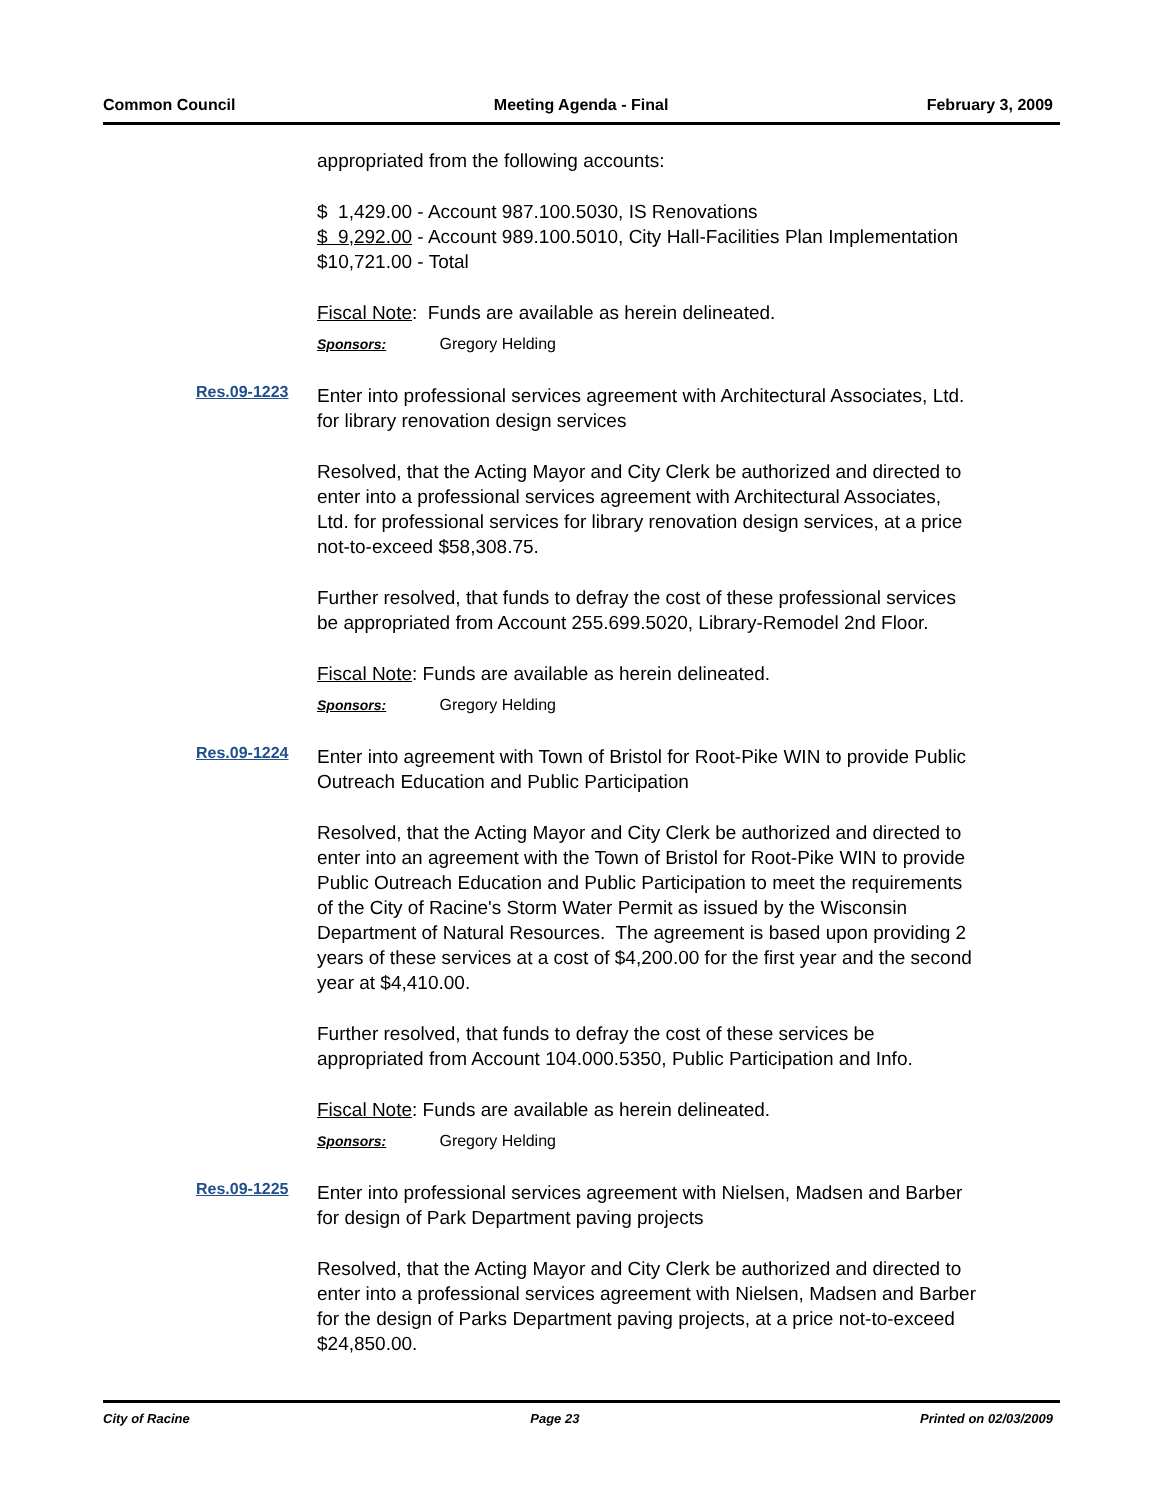Common Council Meeting Agenda - Final February 3, 2009
appropriated from the following accounts:
$ 1,429.00 - Account 987.100.5030, IS Renovations
$ 9,292.00 - Account 989.100.5010, City Hall-Facilities Plan Implementation
$10,721.00 - Total
Fiscal Note: Funds are available as herein delineated.
Sponsors: Gregory Helding
Res.09-1223
Enter into professional services agreement with Architectural Associates, Ltd. for library renovation design services
Resolved, that the Acting Mayor and City Clerk be authorized and directed to enter into a professional services agreement with Architectural Associates, Ltd. for professional services for library renovation design services, at a price not-to-exceed $58,308.75.
Further resolved, that funds to defray the cost of these professional services be appropriated from Account 255.699.5020, Library-Remodel 2nd Floor.
Fiscal Note: Funds are available as herein delineated.
Sponsors: Gregory Helding
Res.09-1224
Enter into agreement with Town of Bristol for Root-Pike WIN to provide Public Outreach Education and Public Participation
Resolved, that the Acting Mayor and City Clerk be authorized and directed to enter into an agreement with the Town of Bristol for Root-Pike WIN to provide Public Outreach Education and Public Participation to meet the requirements of the City of Racine's Storm Water Permit as issued by the Wisconsin Department of Natural Resources. The agreement is based upon providing 2 years of these services at a cost of $4,200.00 for the first year and the second year at $4,410.00.
Further resolved, that funds to defray the cost of these services be appropriated from Account 104.000.5350, Public Participation and Info.
Fiscal Note: Funds are available as herein delineated.
Sponsors: Gregory Helding
Res.09-1225
Enter into professional services agreement with Nielsen, Madsen and Barber for design of Park Department paving projects
Resolved, that the Acting Mayor and City Clerk be authorized and directed to enter into a professional services agreement with Nielsen, Madsen and Barber for the design of Parks Department paving projects, at a price not-to-exceed $24,850.00.
City of Racine Page 23 Printed on 02/03/2009